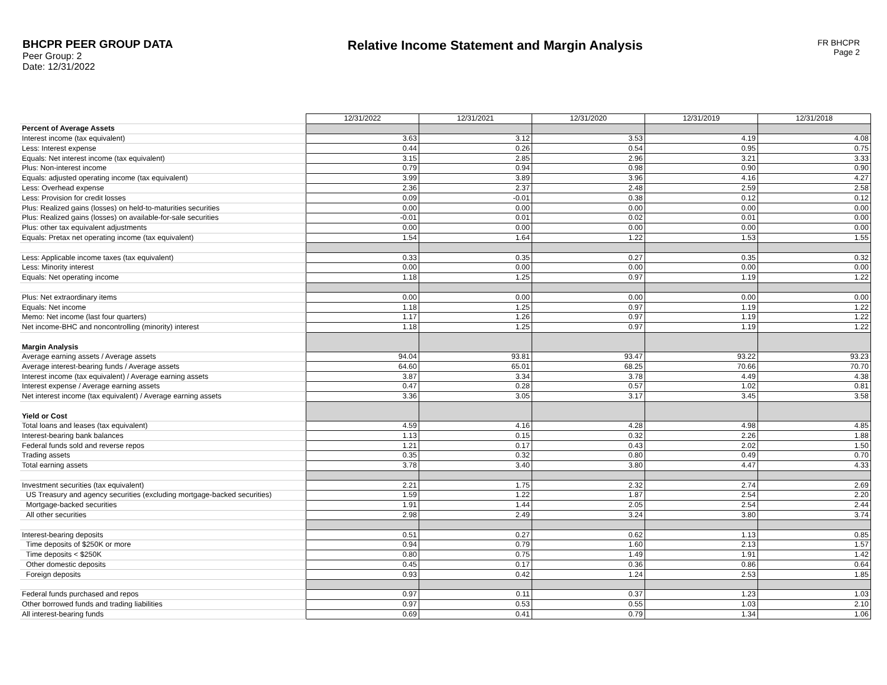BHCPR PEER GROUP DATA
Peer Group: 2
Date: 12/31/2022
Relative Income Statement and Margin Analysis
FR BHCPR
Page 2
| | 12/31/2022 | 12/31/2021 | 12/31/2020 | 12/31/2019 | 12/31/2018 |
| Percent of Average Assets | | | | | |
| Interest income (tax equivalent) | 3.63 | 3.12 | 3.53 | 4.19 | 4.08 |
| Less: Interest expense | 0.44 | 0.26 | 0.54 | 0.95 | 0.75 |
| Equals: Net interest income (tax equivalent) | 3.15 | 2.85 | 2.96 | 3.21 | 3.33 |
| Plus: Non-interest income | 0.79 | 0.94 | 0.98 | 0.90 | 0.90 |
| Equals: adjusted operating income (tax equivalent) | 3.99 | 3.89 | 3.96 | 4.16 | 4.27 |
| Less: Overhead expense | 2.36 | 2.37 | 2.48 | 2.59 | 2.58 |
| Less: Provision for credit losses | 0.09 | -0.01 | 0.38 | 0.12 | 0.12 |
| Plus: Realized gains (losses) on held-to-maturities securities | 0.00 | 0.00 | 0.00 | 0.00 | 0.00 |
| Plus: Realized gains (losses) on available-for-sale securities | -0.01 | 0.01 | 0.02 | 0.01 | 0.00 |
| Plus: other tax equivalent adjustments | 0.00 | 0.00 | 0.00 | 0.00 | 0.00 |
| Equals: Pretax net operating income (tax equivalent) | 1.54 | 1.64 | 1.22 | 1.53 | 1.55 |
| Less: Applicable income taxes (tax equivalent) | 0.33 | 0.35 | 0.27 | 0.35 | 0.32 |
| Less: Minority interest | 0.00 | 0.00 | 0.00 | 0.00 | 0.00 |
| Equals: Net operating income | 1.18 | 1.25 | 0.97 | 1.19 | 1.22 |
| Plus: Net extraordinary items | 0.00 | 0.00 | 0.00 | 0.00 | 0.00 |
| Equals: Net income | 1.18 | 1.25 | 0.97 | 1.19 | 1.22 |
| Memo: Net income (last four quarters) | 1.17 | 1.26 | 0.97 | 1.19 | 1.22 |
| Net income-BHC and noncontrolling (minority) interest | 1.18 | 1.25 | 0.97 | 1.19 | 1.22 |
| Margin Analysis | | | | | |
| Average earning assets / Average assets | 94.04 | 93.81 | 93.47 | 93.22 | 93.23 |
| Average interest-bearing funds / Average assets | 64.60 | 65.01 | 68.25 | 70.66 | 70.70 |
| Interest income (tax equivalent) / Average earning assets | 3.87 | 3.34 | 3.78 | 4.49 | 4.38 |
| Interest expense / Average earning assets | 0.47 | 0.28 | 0.57 | 1.02 | 0.81 |
| Net interest income (tax equivalent) / Average earning assets | 3.36 | 3.05 | 3.17 | 3.45 | 3.58 |
| Yield or Cost | | | | | |
| Total loans and leases (tax equivalent) | 4.59 | 4.16 | 4.28 | 4.98 | 4.85 |
| Interest-bearing bank balances | 1.13 | 0.15 | 0.32 | 2.26 | 1.88 |
| Federal funds sold and reverse repos | 1.21 | 0.17 | 0.43 | 2.02 | 1.50 |
| Trading assets | 0.35 | 0.32 | 0.80 | 0.49 | 0.70 |
| Total earning assets | 3.78 | 3.40 | 3.80 | 4.47 | 4.33 |
| Investment securities (tax equivalent) | 2.21 | 1.75 | 2.32 | 2.74 | 2.69 |
| US Treasury and agency securities (excluding mortgage-backed securities) | 1.59 | 1.22 | 1.87 | 2.54 | 2.20 |
| Mortgage-backed securities | 1.91 | 1.44 | 2.05 | 2.54 | 2.44 |
| All other securities | 2.98 | 2.49 | 3.24 | 3.80 | 3.74 |
| Interest-bearing deposits | 0.51 | 0.27 | 0.62 | 1.13 | 0.85 |
| Time deposits of $250K or more | 0.94 | 0.79 | 1.60 | 2.13 | 1.57 |
| Time deposits < $250K | 0.80 | 0.75 | 1.49 | 1.91 | 1.42 |
| Other domestic deposits | 0.45 | 0.17 | 0.36 | 0.86 | 0.64 |
| Foreign deposits | 0.93 | 0.42 | 1.24 | 2.53 | 1.85 |
| Federal funds purchased and repos | 0.97 | 0.11 | 0.37 | 1.23 | 1.03 |
| Other borrowed funds and trading liabilities | 0.97 | 0.53 | 0.55 | 1.03 | 2.10 |
| All interest-bearing funds | 0.69 | 0.41 | 0.79 | 1.34 | 1.06 |